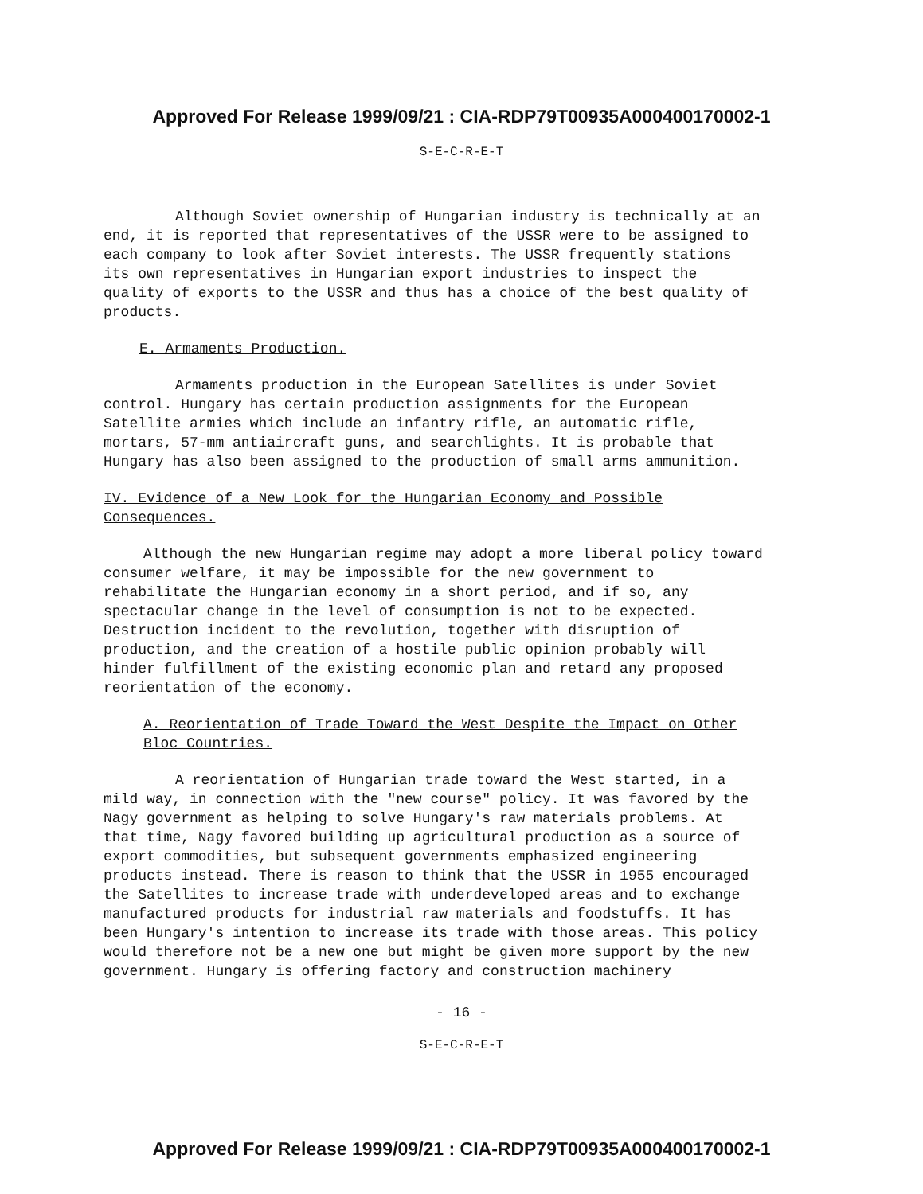Approved For Release 1999/09/21 : CIA-RDP79T00935A000400170002-1
S-E-C-R-E-T
Although Soviet ownership of Hungarian industry is technically at an end, it is reported that representatives of the USSR were to be assigned to each company to look after Soviet interests. The USSR frequently stations its own representatives in Hungarian export industries to inspect the quality of exports to the USSR and thus has a choice of the best quality of products.
E. Armaments Production.
Armaments production in the European Satellites is under Soviet control. Hungary has certain production assignments for the European Satellite armies which include an infantry rifle, an automatic rifle, mortars, 57-mm antiaircraft guns, and searchlights. It is probable that Hungary has also been assigned to the production of small arms ammunition.
IV. Evidence of a New Look for the Hungarian Economy and Possible Consequences.
Although the new Hungarian regime may adopt a more liberal policy toward consumer welfare, it may be impossible for the new government to rehabilitate the Hungarian economy in a short period, and if so, any spectacular change in the level of consumption is not to be expected. Destruction incident to the revolution, together with disruption of production, and the creation of a hostile public opinion probably will hinder fulfillment of the existing economic plan and retard any proposed reorientation of the economy.
A. Reorientation of Trade Toward the West Despite the Impact on Other Bloc Countries.
A reorientation of Hungarian trade toward the West started, in a mild way, in connection with the "new course" policy. It was favored by the Nagy government as helping to solve Hungary's raw materials problems. At that time, Nagy favored building up agricultural production as a source of export commodities, but subsequent governments emphasized engineering products instead. There is reason to think that the USSR in 1955 encouraged the Satellites to increase trade with underdeveloped areas and to exchange manufactured products for industrial raw materials and foodstuffs. It has been Hungary's intention to increase its trade with those areas. This policy would therefore not be a new one but might be given more support by the new government. Hungary is offering factory and construction machinery
- 16 -
S-E-C-R-E-T
Approved For Release 1999/09/21 : CIA-RDP79T00935A000400170002-1